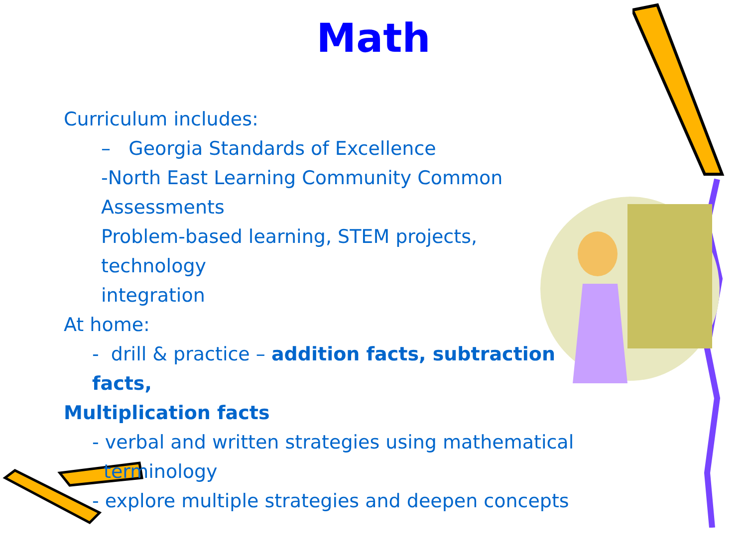Math
Curriculum includes:
– Georgia Standards of Excellence
-North East Learning Community Common Assessments
Problem-based learning, STEM projects, technology
integration
At home:
- drill & practice – addition facts, subtraction facts,
Multiplication facts
- verbal and written strategies using mathematical
terminology
- explore multiple strategies and deepen concepts